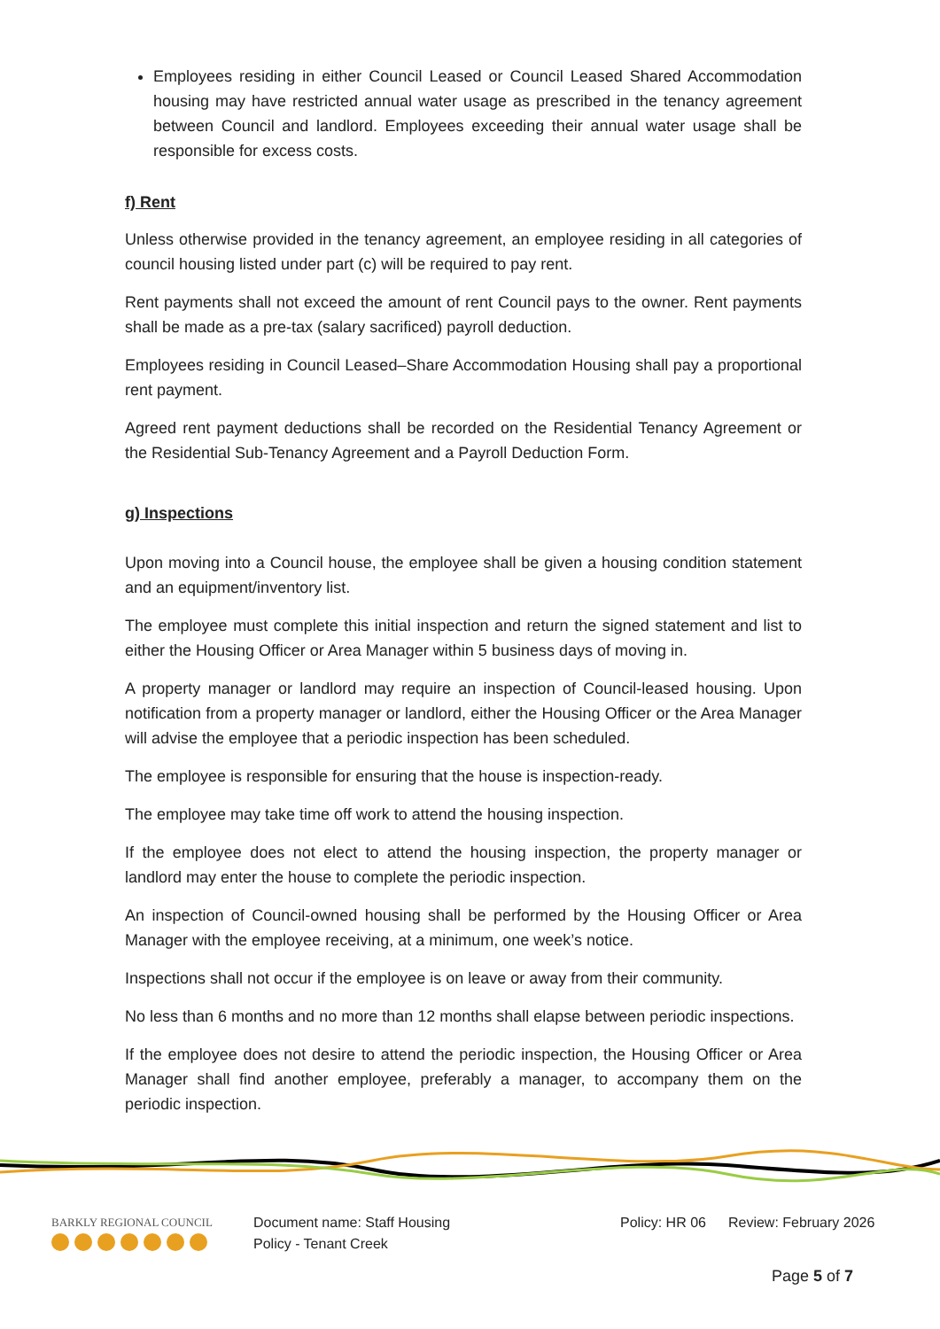Employees residing in either Council Leased or Council Leased Shared Accommodation housing may have restricted annual water usage as prescribed in the tenancy agreement between Council and landlord. Employees exceeding their annual water usage shall be responsible for excess costs.
f) Rent
Unless otherwise provided in the tenancy agreement, an employee residing in all categories of council housing listed under part (c) will be required to pay rent.
Rent payments shall not exceed the amount of rent Council pays to the owner. Rent payments shall be made as a pre-tax (salary sacrificed) payroll deduction.
Employees residing in Council Leased–Share Accommodation Housing shall pay a proportional rent payment.
Agreed rent payment deductions shall be recorded on the Residential Tenancy Agreement or the Residential Sub-Tenancy Agreement and a Payroll Deduction Form.
g) Inspections
Upon moving into a Council house, the employee shall be given a housing condition statement and an equipment/inventory list.
The employee must complete this initial inspection and return the signed statement and list to either the Housing Officer or Area Manager within 5 business days of moving in.
A property manager or landlord may require an inspection of Council-leased housing. Upon notification from a property manager or landlord, either the Housing Officer or the Area Manager will advise the employee that a periodic inspection has been scheduled.
The employee is responsible for ensuring that the house is inspection-ready.
The employee may take time off work to attend the housing inspection.
If the employee does not elect to attend the housing inspection, the property manager or landlord may enter the house to complete the periodic inspection.
An inspection of Council-owned housing shall be performed by the Housing Officer or Area Manager with the employee receiving, at a minimum, one week’s notice.
Inspections shall not occur if the employee is on leave or away from their community.
No less than 6 months and no more than 12 months shall elapse between periodic inspections.
If the employee does not desire to attend the periodic inspection, the Housing Officer or Area Manager shall find another employee, preferably a manager, to accompany them on the periodic inspection.
BARKLY REGIONAL COUNCIL
Document name: Staff Housing Policy - Tenant Creek
Policy: HR 06 Review: February 2026
Page 5 of 7